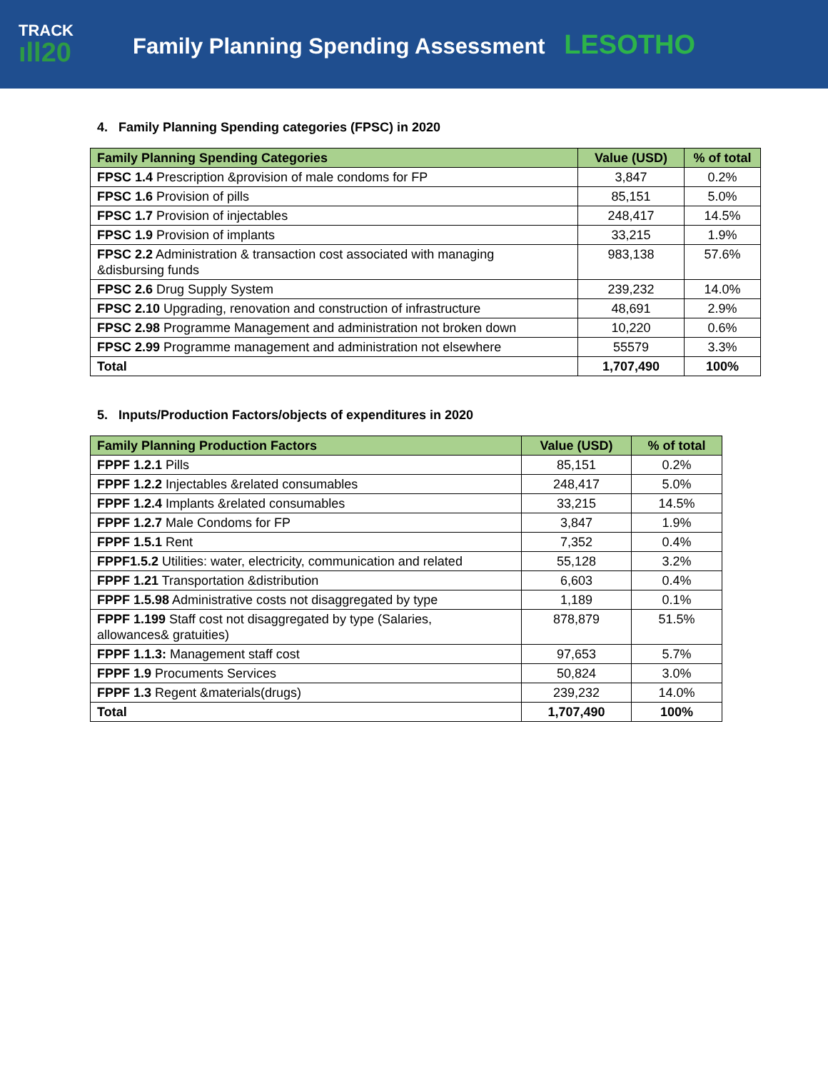TRACK
ıll20
Family Planning Spending Assessment LESOTHO
4. Family Planning Spending categories (FPSC) in 2020
| Family Planning Spending Categories | Value (USD) | % of total |
| --- | --- | --- |
| FPSC 1.4 Prescription &provision of male condoms for FP | 3,847 | 0.2% |
| FPSC 1.6 Provision of pills | 85,151 | 5.0% |
| FPSC 1.7 Provision of injectables | 248,417 | 14.5% |
| FPSC 1.9 Provision of implants | 33,215 | 1.9% |
| FPSC 2.2 Administration & transaction cost associated with managing &disbursing funds | 983,138 | 57.6% |
| FPSC 2.6 Drug Supply System | 239,232 | 14.0% |
| FPSC 2.10 Upgrading, renovation and construction of infrastructure | 48,691 | 2.9% |
| FPSC 2.98 Programme Management and administration not broken down | 10,220 | 0.6% |
| FPSC 2.99 Programme management and administration not elsewhere | 55579 | 3.3% |
| Total | 1,707,490 | 100% |
5. Inputs/Production Factors/objects of expenditures in 2020
| Family Planning Production Factors | Value (USD) | % of total |
| --- | --- | --- |
| FPPF 1.2.1 Pills | 85,151 | 0.2% |
| FPPF 1.2.2 Injectables &related consumables | 248,417 | 5.0% |
| FPPF 1.2.4 Implants &related consumables | 33,215 | 14.5% |
| FPPF 1.2.7 Male Condoms for FP | 3,847 | 1.9% |
| FPPF 1.5.1 Rent | 7,352 | 0.4% |
| FPPF1.5.2 Utilities: water, electricity, communication and related | 55,128 | 3.2% |
| FPPF 1.21 Transportation &distribution | 6,603 | 0.4% |
| FPPF 1.5.98 Administrative costs not disaggregated by type | 1,189 | 0.1% |
| FPPF 1.199 Staff cost not disaggregated by type (Salaries, allowances& gratuities) | 878,879 | 51.5% |
| FPPF 1.1.3: Management staff cost | 97,653 | 5.7% |
| FPPF 1.9 Procuments Services | 50,824 | 3.0% |
| FPPF 1.3 Regent &materials(drugs) | 239,232 | 14.0% |
| Total | 1,707,490 | 100% |